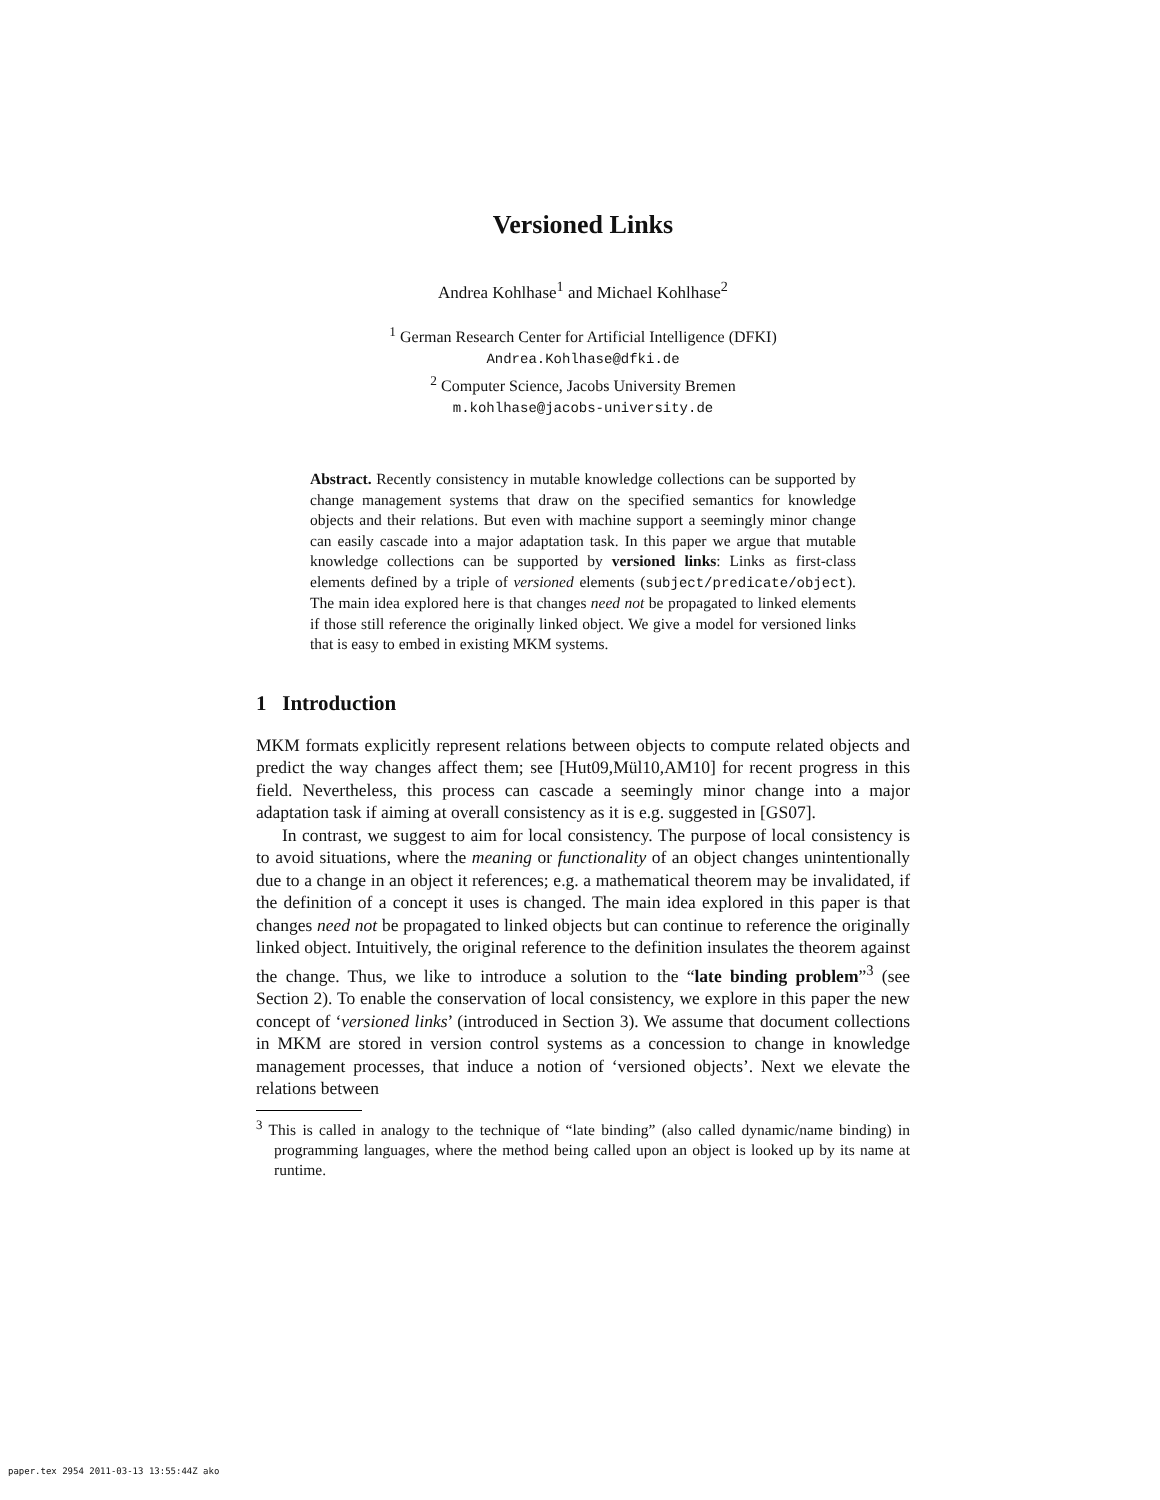Versioned Links
Andrea Kohlhase<sup>1</sup> and Michael Kohlhase<sup>2</sup>
<sup>1</sup> German Research Center for Artificial Intelligence (DFKI)
Andrea.Kohlhase@dfki.de
<sup>2</sup> Computer Science, Jacobs University Bremen
m.kohlhase@jacobs-university.de
Abstract. Recently consistency in mutable knowledge collections can be supported by change management systems that draw on the specified semantics for knowledge objects and their relations. But even with machine support a seemingly minor change can easily cascade into a major adaptation task. In this paper we argue that mutable knowledge collections can be supported by versioned links: Links as first-class elements defined by a triple of versioned elements (subject/predicate/object). The main idea explored here is that changes need not be propagated to linked elements if those still reference the originally linked object. We give a model for versioned links that is easy to embed in existing MKM systems.
1 Introduction
MKM formats explicitly represent relations between objects to compute related objects and predict the way changes affect them; see [Hut09,Mül10,AM10] for recent progress in this field. Nevertheless, this process can cascade a seemingly minor change into a major adaptation task if aiming at overall consistency as it is e.g. suggested in [GS07].
In contrast, we suggest to aim for local consistency. The purpose of local consistency is to avoid situations, where the meaning or functionality of an object changes unintentionally due to a change in an object it references; e.g. a mathematical theorem may be invalidated, if the definition of a concept it uses is changed. The main idea explored in this paper is that changes need not be propagated to linked objects but can continue to reference the originally linked object. Intuitively, the original reference to the definition insulates the theorem against the change. Thus, we like to introduce a solution to the “late binding problem”<sup>3</sup> (see Section 2). To enable the conservation of local consistency, we explore in this paper the new concept of ‘versioned links’ (introduced in Section 3). We assume that document collections in MKM are stored in version control systems as a concession to change in knowledge management processes, that induce a notion of ‘versioned objects’. Next we elevate the relations between
<sup>3</sup> This is called in analogy to the technique of “late binding” (also called dynamic/name binding) in programming languages, where the method being called upon an object is looked up by its name at runtime.
paper.tex 2954 2011-03-13 13:55:44Z ako